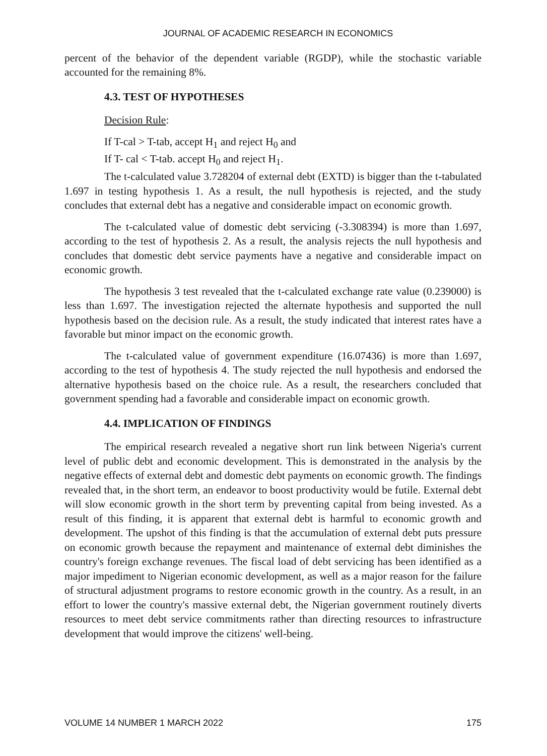JOURNAL OF ACADEMIC RESEARCH IN ECONOMICS
percent of the behavior of the dependent variable (RGDP), while the stochastic variable accounted for the remaining 8%.
4.3. TEST OF HYPOTHESES
Decision Rule:
If T-cal > T-tab, accept H<sub>1</sub> and reject H<sub>0</sub> and
If T- cal < T-tab. accept H<sub>0</sub> and reject H<sub>1</sub>.
The t-calculated value 3.728204 of external debt (EXTD) is bigger than the t-tabulated 1.697 in testing hypothesis 1. As a result, the null hypothesis is rejected, and the study concludes that external debt has a negative and considerable impact on economic growth.
The t-calculated value of domestic debt servicing (-3.308394) is more than 1.697, according to the test of hypothesis 2. As a result, the analysis rejects the null hypothesis and concludes that domestic debt service payments have a negative and considerable impact on economic growth.
The hypothesis 3 test revealed that the t-calculated exchange rate value (0.239000) is less than 1.697. The investigation rejected the alternate hypothesis and supported the null hypothesis based on the decision rule. As a result, the study indicated that interest rates have a favorable but minor impact on the economic growth.
The t-calculated value of government expenditure (16.07436) is more than 1.697, according to the test of hypothesis 4. The study rejected the null hypothesis and endorsed the alternative hypothesis based on the choice rule. As a result, the researchers concluded that government spending had a favorable and considerable impact on economic growth.
4.4. IMPLICATION OF FINDINGS
The empirical research revealed a negative short run link between Nigeria's current level of public debt and economic development. This is demonstrated in the analysis by the negative effects of external debt and domestic debt payments on economic growth. The findings revealed that, in the short term, an endeavor to boost productivity would be futile. External debt will slow economic growth in the short term by preventing capital from being invested. As a result of this finding, it is apparent that external debt is harmful to economic growth and development. The upshot of this finding is that the accumulation of external debt puts pressure on economic growth because the repayment and maintenance of external debt diminishes the country's foreign exchange revenues. The fiscal load of debt servicing has been identified as a major impediment to Nigerian economic development, as well as a major reason for the failure of structural adjustment programs to restore economic growth in the country. As a result, in an effort to lower the country's massive external debt, the Nigerian government routinely diverts resources to meet debt service commitments rather than directing resources to infrastructure development that would improve the citizens' well-being.
VOLUME 14 NUMBER 1 MARCH 2022 175